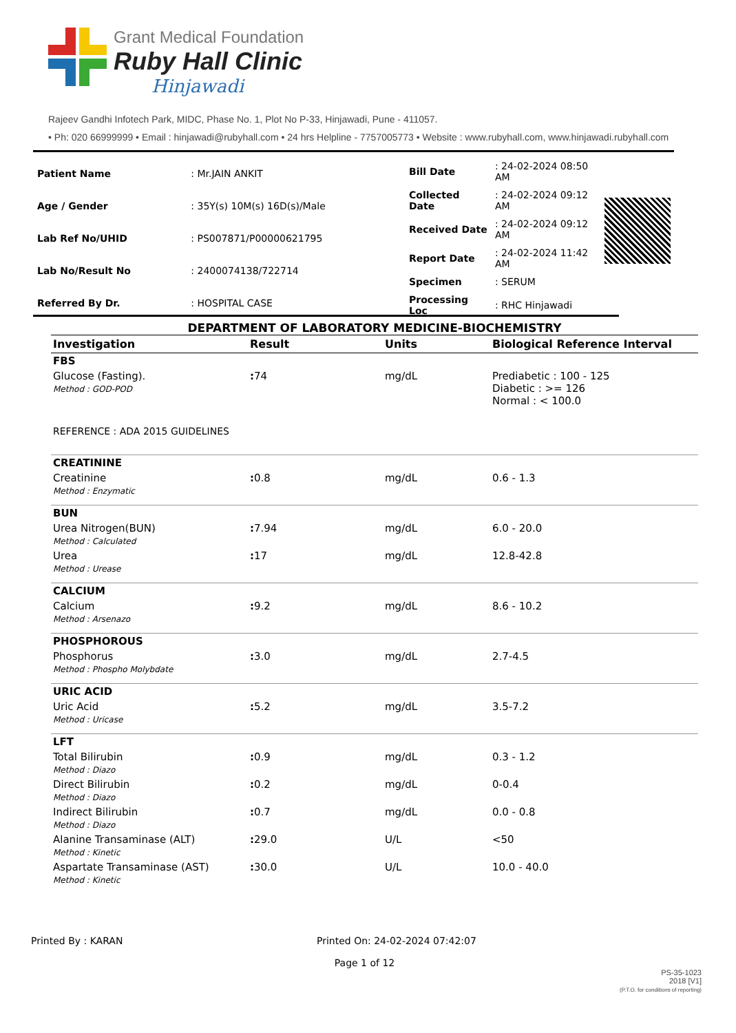Grant Medical Foundation
Ruby Hall Clinic
Hinjawadi
Rajeev Gandhi Infotech Park, MIDC, Phase No. 1, Plot No P-33, Hinjawadi, Pune - 411057.
• Ph: 020 66999999 • Email : hinjawadi@rubyhall.com • 24 hrs Helpline - 7757005773 • Website : www.rubyhall.com, www.hinjawadi.rubyhall.com
| Patient Name | : Mr.JAIN ANKIT |
| Age / Gender | : 35Y(s) 10M(s) 16D(s)/Male |
| Lab Ref No/UHID | : PS007871/P00000621795 |
| Lab No/Result No | : 2400074138/722714 |
| Referred By Dr. | : HOSPITAL CASE |
| Bill Date | : 24-02-2024 08:50 AM |
| Collected Date | : 24-02-2024 09:12 AM |
| Received Date | : 24-02-2024 09:12 AM |
| Report Date | : 24-02-2024 11:42 AM |
| Specimen | : SERUM |
| Processing Loc | : RHC Hinjawadi |
DEPARTMENT OF LABORATORY MEDICINE-BIOCHEMISTRY
| Investigation | Result | Units | Biological Reference Interval |
| --- | --- | --- | --- |
| FBS | | | |
| Glucose (Fasting). Method : GOD-POD | : 74 | mg/dL | Prediabetic : 100 - 125 Diabetic : >= 126 Normal : < 100.0 |
| REFERENCE : ADA 2015 GUIDELINES | | | |
| CREATININE | | | |
| Creatinine Method : Enzymatic | : 0.8 | mg/dL | 0.6 - 1.3 |
| BUN | | | |
| Urea Nitrogen(BUN) Method : Calculated | : 7.94 | mg/dL | 6.0 - 20.0 |
| Urea Method : Urease | : 17 | mg/dL | 12.8-42.8 |
| CALCIUM | | | |
| Calcium Method : Arsenazo | : 9.2 | mg/dL | 8.6 - 10.2 |
| PHOSPHOROUS | | | |
| Phosphorus Method : Phospho Molybdate | : 3.0 | mg/dL | 2.7-4.5 |
| URIC ACID | | | |
| Uric Acid Method : Uricase | : 5.2 | mg/dL | 3.5-7.2 |
| LFT | | | |
| Total Bilirubin Method : Diazo | : 0.9 | mg/dL | 0.3 - 1.2 |
| Direct Bilirubin Method : Diazo | : 0.2 | mg/dL | 0-0.4 |
| Indirect Bilirubin Method : Diazo | : 0.7 | mg/dL | 0.0 - 0.8 |
| Alanine Transaminase (ALT) Method : Kinetic | : 29.0 | U/L | <50 |
| Aspartate Transaminase (AST) Method : Kinetic | : 30.0 | U/L | 10.0 - 40.0 |
Printed By : KARAN Printed On: 24-02-2024 07:42:07
Page 1 of 12
PS-35-1023
2018 [V1]
(P.T.O. for conditions of reporting)